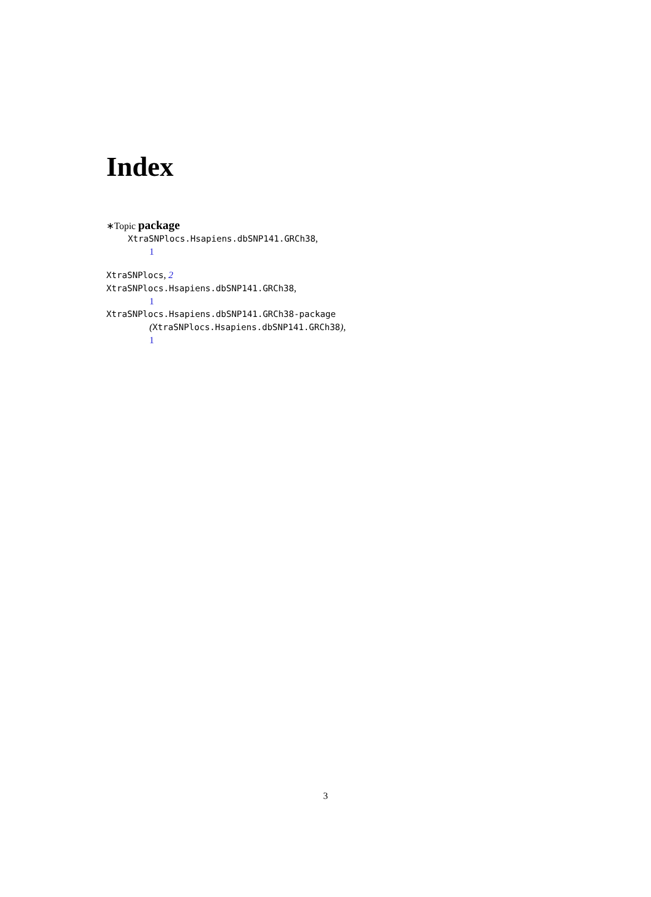Index
∗Topic package
XtraSNPlocs.Hsapiens.dbSNP141.GRCh38,
1
XtraSNPlocs, 2
XtraSNPlocs.Hsapiens.dbSNP141.GRCh38,
1
XtraSNPlocs.Hsapiens.dbSNP141.GRCh38-package
(XtraSNPlocs.Hsapiens.dbSNP141.GRCh38),
1
3